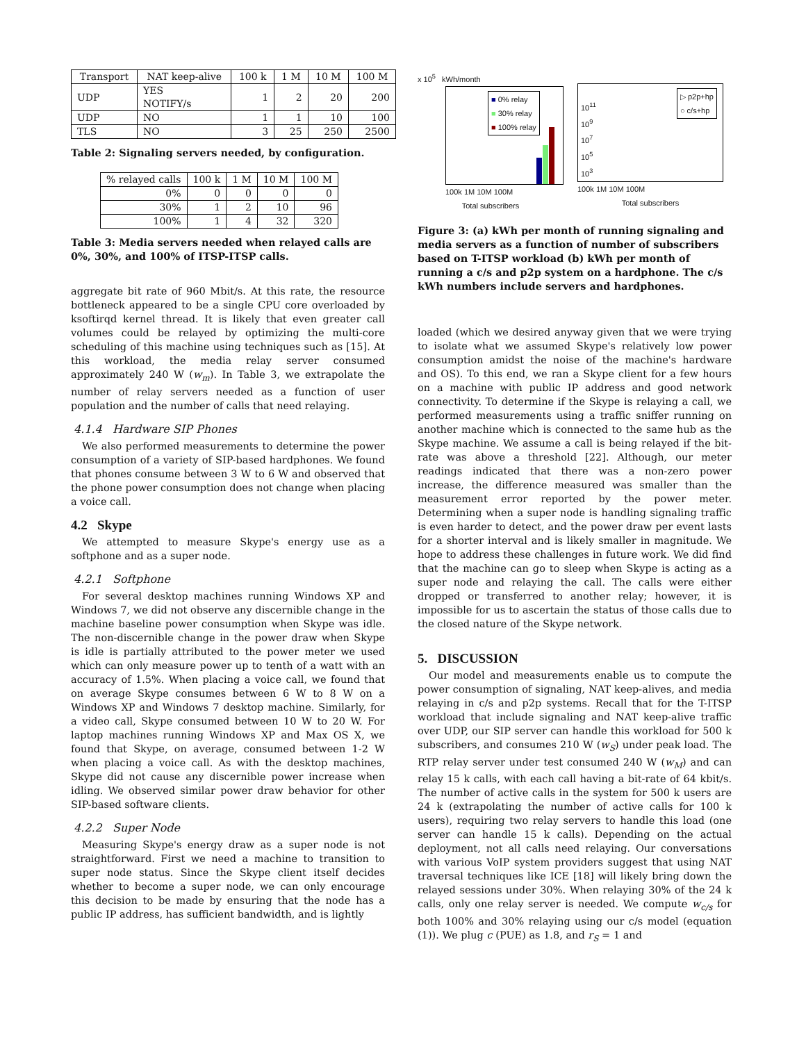| Transport | NAT keep-alive | 100 k | 1 M | 10 M | 100 M |
| --- | --- | --- | --- | --- | --- |
| UDP | YES NOTIFY/s | 1 | 2 | 20 | 200 |
| UDP | NO | 1 | 1 | 10 | 100 |
| TLS | NO | 3 | 25 | 250 | 2500 |
Table 2: Signaling servers needed, by configuration.
| % relayed calls | 100 k | 1 M | 10 M | 100 M |
| --- | --- | --- | --- | --- |
| 0% | 0 | 0 | 0 | 0 |
| 30% | 1 | 2 | 10 | 96 |
| 100% | 1 | 4 | 32 | 320 |
Table 3: Media servers needed when relayed calls are 0%, 30%, and 100% of ITSP-ITSP calls.
aggregate bit rate of 960 Mbit/s. At this rate, the resource bottleneck appeared to be a single CPU core overloaded by ksoftirqd kernel thread. It is likely that even greater call volumes could be relayed by optimizing the multi-core scheduling of this machine using techniques such as [15]. At this workload, the media relay server consumed approximately 240 W (w<sub>m</sub>). In Table 3, we extrapolate the number of relay servers needed as a function of user population and the number of calls that need relaying.
4.1.4 Hardware SIP Phones
We also performed measurements to determine the power consumption of a variety of SIP-based hardphones. We found that phones consume between 3 W to 6 W and observed that the phone power consumption does not change when placing a voice call.
4.2 Skype
We attempted to measure Skype's energy use as a softphone and as a super node.
4.2.1 Softphone
For several desktop machines running Windows XP and Windows 7, we did not observe any discernible change in the machine baseline power consumption when Skype was idle. The non-discernible change in the power draw when Skype is idle is partially attributed to the power meter we used which can only measure power up to tenth of a watt with an accuracy of 1.5%. When placing a voice call, we found that on average Skype consumes between 6 W to 8 W on a Windows XP and Windows 7 desktop machine. Similarly, for a video call, Skype consumed between 10 W to 20 W. For laptop machines running Windows XP and Max OS X, we found that Skype, on average, consumed between 1-2 W when placing a voice call. As with the desktop machines, Skype did not cause any discernible power increase when idling. We observed similar power draw behavior for other SIP-based software clients.
4.2.2 Super Node
Measuring Skype's energy draw as a super node is not straightforward. First we need a machine to transition to super node status. Since the Skype client itself decides whether to become a super node, we can only encourage this decision to be made by ensuring that the node has a public IP address, has sufficient bandwidth, and is lightly
x 10<sup>5</sup> kWh/month
■ 0% relay
■ 30% relay
■ 100% relay
100k 1M 10M 100M
Total subscribers
▷ p2p+hp
○ c/s+hp
10<sup>11</sup>
10<sup>9</sup>
10<sup>7</sup>
10<sup>5</sup>
10<sup>3</sup>
100k 1M 10M 100M
Total subscribers
Figure 3: (a) kWh per month of running signaling and media servers as a function of number of subscribers based on T-ITSP workload (b) kWh per month of running a c/s and p2p system on a hardphone. The c/s kWh numbers include servers and hardphones.
loaded (which we desired anyway given that we were trying to isolate what we assumed Skype's relatively low power consumption amidst the noise of the machine's hardware and OS). To this end, we ran a Skype client for a few hours on a machine with public IP address and good network connectivity. To determine if the Skype is relaying a call, we performed measurements using a traffic sniffer running on another machine which is connected to the same hub as the Skype machine. We assume a call is being relayed if the bit-rate was above a threshold [22]. Although, our meter readings indicated that there was a non-zero power increase, the difference measured was smaller than the measurement error reported by the power meter. Determining when a super node is handling signaling traffic is even harder to detect, and the power draw per event lasts for a shorter interval and is likely smaller in magnitude. We hope to address these challenges in future work. We did find that the machine can go to sleep when Skype is acting as a super node and relaying the call. The calls were either dropped or transferred to another relay; however, it is impossible for us to ascertain the status of those calls due to the closed nature of the Skype network.
5. DISCUSSION
Our model and measurements enable us to compute the power consumption of signaling, NAT keep-alives, and media relaying in c/s and p2p systems. Recall that for the T-ITSP workload that include signaling and NAT keep-alive traffic over UDP, our SIP server can handle this workload for 500 k subscribers, and consumes 210 W (w<sub>S</sub>) under peak load. The RTP relay server under test consumed 240 W (w<sub>M</sub>) and can relay 15 k calls, with each call having a bit-rate of 64 kbit/s. The number of active calls in the system for 500 k users are 24 k (extrapolating the number of active calls for 100 k users), requiring two relay servers to handle this load (one server can handle 15 k calls). Depending on the actual deployment, not all calls need relaying. Our conversations with various VoIP system providers suggest that using NAT traversal techniques like ICE [18] will likely bring down the relayed sessions under 30%. When relaying 30% of the 24 k calls, only one relay server is needed. We compute w<sub>c/s</sub> for both 100% and 30% relaying using our c/s model (equation (1)). We plug c (PUE) as 1.8, and r<sub>S</sub> = 1 and